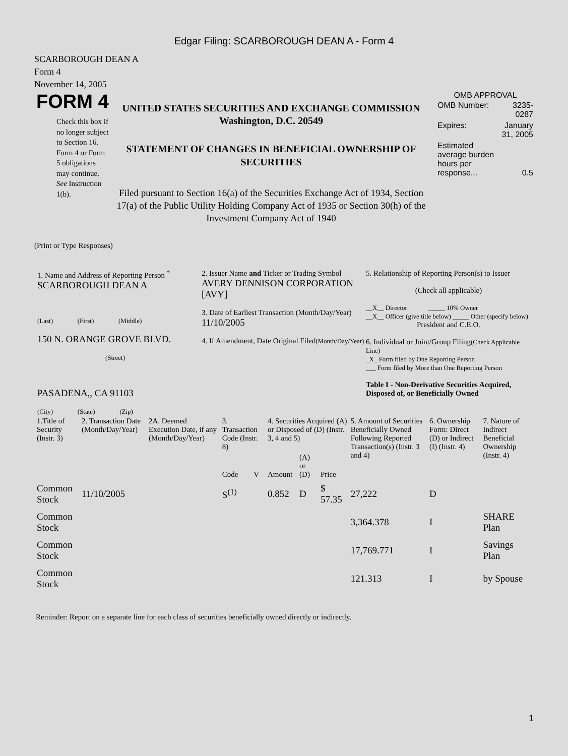Edgar Filing: SCARBOROUGH DEAN A - Form 4
SCARBOROUGH DEAN A
Form 4
November 14, 2005
FORM 4
Check this box if no longer subject to Section 16. Form 4 or Form 5 obligations may continue. See Instruction 1(b).
UNITED STATES SECURITIES AND EXCHANGE COMMISSION
Washington, D.C. 20549
STATEMENT OF CHANGES IN BENEFICIAL OWNERSHIP OF SECURITIES
Filed pursuant to Section 16(a) of the Securities Exchange Act of 1934, Section 17(a) of the Public Utility Holding Company Act of 1935 or Section 30(h) of the Investment Company Act of 1940
OMB APPROVAL
| OMB Number: | 3235-0287 |
| Expires: | January 31, 2005 |
| Estimated average burden hours per response... | 0.5 |
(Print or Type Responses)
1. Name and Address of Reporting Person <sup>*</sup>
SCARBOROUGH DEAN A
(Last) (First) (Middle)
150 N. ORANGE GROVE BLVD.
(Street)
PASADENA,, CA 91103
(City) (State) (Zip)
2. Issuer Name and Ticker or Trading Symbol
AVERY DENNISON CORPORATION [AVY]
3. Date of Earliest Transaction (Month/Day/Year)
11/10/2005
4. If Amendment, Date Original Filed(Month/Day/Year)
5. Relationship of Reporting Person(s) to Issuer
(Check all applicable)
__X__ Director _____ 10% Owner
__X__ Officer (give title below) _____ Other (specify below)
President and C.E.O.
6. Individual or Joint/Group Filing(Check Applicable Line)
_X_ Form filed by One Reporting Person
___ Form filed by More than One Reporting Person
Table I - Non-Derivative Securities Acquired, Disposed of, or Beneficially Owned
| 1.Title of Security (Instr. 3) | 2. Transaction Date (Month/Day/Year) | 2A. Deemed Execution Date, if any (Month/Day/Year) | 3. Transaction Code (Instr. 8) | | 4. Securities Acquired (A) or Disposed of (D) (Instr. 3, 4 and 5) | | | 5. Amount of Securities Beneficially Owned Following Reported Transaction(s) (Instr. 3 and 4) | 6. Ownership Form: Direct (D) or Indirect (I) (Instr. 4) | 7. Nature of Indirect Beneficial Ownership (Instr. 4) |
| --- | --- | --- | --- | --- | --- | --- | --- | --- | --- | --- |
| | | | Code | V | Amount | (A) or (D) | Price | | | |
| Common Stock | 11/10/2005 | | S<sup>(1)</sup> | | 0.852 | D | $ 57.35 | 27,222 | D | |
| Common Stock | | | | | | | | 3,364.378 | I | SHARE Plan |
| Common Stock | | | | | | | | 17,769.771 | I | Savings Plan |
| Common Stock | | | | | | | | 121.313 | I | by Spouse |
Reminder: Report on a separate line for each class of securities beneficially owned directly or indirectly.
1